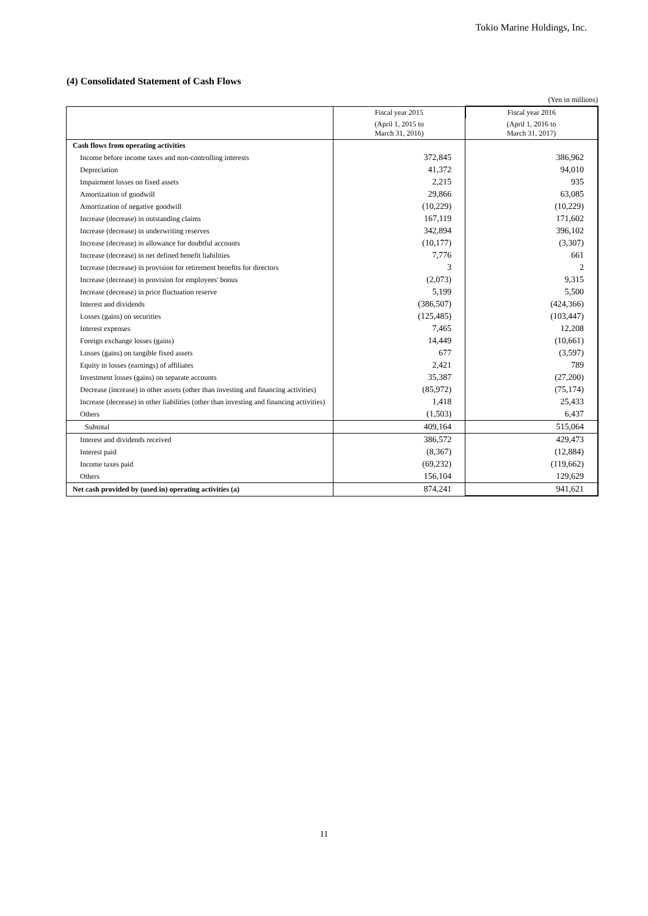Tokio Marine Holdings, Inc.
(4) Consolidated Statement of Cash Flows
(Yen in millions)
| | Fiscal year 2015 | Fiscal year 2016 |
| --- | --- | --- |
| | (April 1, 2015 to March 31, 2016) | (April 1, 2016 to March 31, 2017) |
| Cash flows from operating activities | | |
| Income before income taxes and non-controlling interests | 372,845 | 386,962 |
| Depreciation | 41,372 | 94,010 |
| Impairment losses on fixed assets | 2,215 | 935 |
| Amortization of goodwill | 29,866 | 63,085 |
| Amortization of negative goodwill | (10,229) | (10,229) |
| Increase (decrease) in outstanding claims | 167,119 | 171,602 |
| Increase (decrease) in underwriting reserves | 342,894 | 396,102 |
| Increase (decrease) in allowance for doubtful accounts | (10,177) | (3,307) |
| Increase (decrease) in net defined benefit liabilities | 7,776 | 661 |
| Increase (decrease) in provision for retirement benefits for directors | 3 | 2 |
| Increase (decrease) in provision for employees' bonus | (2,073) | 9,315 |
| Increase (decrease) in price fluctuation reserve | 5,199 | 5,500 |
| Interest and dividends | (386,507) | (424,366) |
| Losses (gains) on securities | (125,485) | (103,447) |
| Interest expenses | 7,465 | 12,208 |
| Foreign exchange losses (gains) | 14,449 | (10,661) |
| Losses (gains) on tangible fixed assets | 677 | (3,597) |
| Equity in losses (earnings) of affiliates | 2,421 | 789 |
| Investment losses (gains) on separate accounts | 35,387 | (27,200) |
| Decrease (increase) in other assets (other than investing and financing activities) | (85,972) | (75,174) |
| Increase (decrease) in other liabilities (other than investing and financing activities) | 1,418 | 25,433 |
| Others | (1,503) | 6,437 |
| Subtotal | 409,164 | 515,064 |
| Interest and dividends received | 386,572 | 429,473 |
| Interest paid | (8,367) | (12,884) |
| Income taxes paid | (69,232) | (119,662) |
| Others | 156,104 | 129,629 |
| Net cash provided by (used in) operating activities (a) | 874,241 | 941,621 |
11